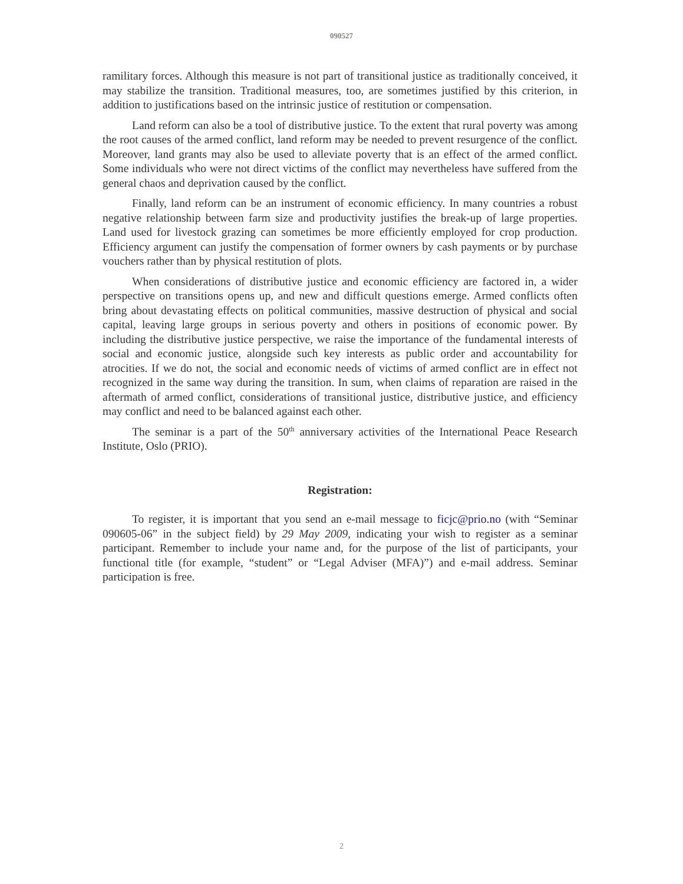090527
ramilitary forces. Although this measure is not part of transitional justice as traditionally conceived, it may stabilize the transition. Traditional measures, too, are sometimes justified by this criterion, in addition to justifications based on the intrinsic justice of restitution or compensation.
Land reform can also be a tool of distributive justice. To the extent that rural poverty was among the root causes of the armed conflict, land reform may be needed to prevent resurgence of the conflict. Moreover, land grants may also be used to alleviate poverty that is an effect of the armed conflict. Some individuals who were not direct victims of the conflict may nevertheless have suffered from the general chaos and deprivation caused by the conflict.
Finally, land reform can be an instrument of economic efficiency. In many countries a robust negative relationship between farm size and productivity justifies the break-up of large properties. Land used for livestock grazing can sometimes be more efficiently employed for crop production. Efficiency argument can justify the compensation of former owners by cash payments or by purchase vouchers rather than by physical restitution of plots.
When considerations of distributive justice and economic efficiency are factored in, a wider perspective on transitions opens up, and new and difficult questions emerge. Armed conflicts often bring about devastating effects on political communities, massive destruction of physical and social capital, leaving large groups in serious poverty and others in positions of economic power. By including the distributive justice perspective, we raise the importance of the fundamental interests of social and economic justice, alongside such key interests as public order and accountability for atrocities. If we do not, the social and economic needs of victims of armed conflict are in effect not recognized in the same way during the transition. In sum, when claims of reparation are raised in the aftermath of armed conflict, considerations of transitional justice, distributive justice, and efficiency may conflict and need to be balanced against each other.
The seminar is a part of the 50<sup>th</sup> anniversary activities of the International Peace Research Institute, Oslo (PRIO).
Registration:
To register, it is important that you send an e-mail message to ficjc@prio.no (with “Seminar 090605-06” in the subject field) by 29 May 2009, indicating your wish to register as a seminar participant. Remember to include your name and, for the purpose of the list of participants, your functional title (for example, “student” or “Legal Adviser (MFA)”) and e-mail address. Seminar participation is free.
2